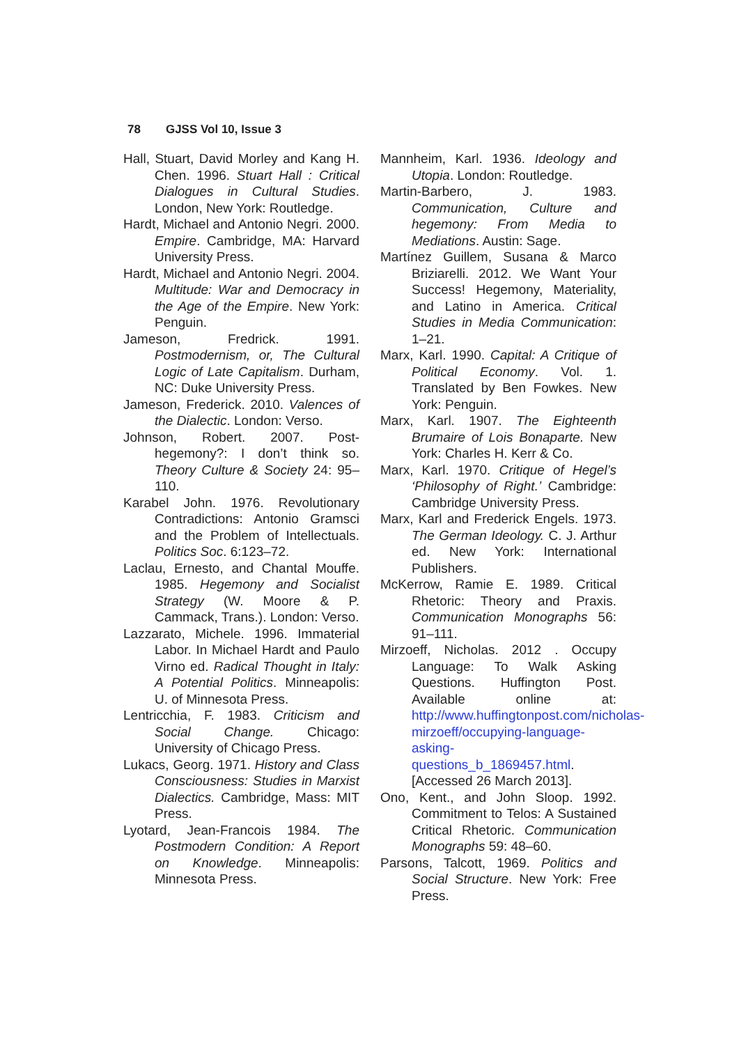78 GJSS Vol 10, Issue 3
Hall, Stuart, David Morley and Kang H. Chen. 1996. Stuart Hall : Critical Dialogues in Cultural Studies. London, New York: Routledge.
Hardt, Michael and Antonio Negri. 2000. Empire. Cambridge, MA: Harvard University Press.
Hardt, Michael and Antonio Negri. 2004. Multitude: War and Democracy in the Age of the Empire. New York: Penguin.
Jameson, Fredrick. 1991. Postmodernism, or, The Cultural Logic of Late Capitalism. Durham, NC: Duke University Press.
Jameson, Frederick. 2010. Valences of the Dialectic. London: Verso.
Johnson, Robert. 2007. Post-hegemony?: I don’t think so. Theory Culture & Society 24: 95–110.
Karabel John. 1976. Revolutionary Contradictions: Antonio Gramsci and the Problem of Intellectuals. Politics Soc. 6:123–72.
Laclau, Ernesto, and Chantal Mouffe. 1985. Hegemony and Socialist Strategy (W. Moore & P. Cammack, Trans.). London: Verso.
Lazzarato, Michele. 1996. Immaterial Labor. In Michael Hardt and Paulo Virno ed. Radical Thought in Italy: A Potential Politics. Minneapolis: U. of Minnesota Press.
Lentricchia, F. 1983. Criticism and Social Change. Chicago: University of Chicago Press.
Lukacs, Georg. 1971. History and Class Consciousness: Studies in Marxist Dialectics. Cambridge, Mass: MIT Press.
Lyotard, Jean-Francois 1984. The Postmodern Condition: A Report on Knowledge. Minneapolis: Minnesota Press.
Mannheim, Karl. 1936. Ideology and Utopia. London: Routledge.
Martin-Barbero, J. 1983. Communication, Culture and hegemony: From Media to Mediations. Austin: Sage.
Martínez Guillem, Susana & Marco Briziarelli. 2012. We Want Your Success! Hegemony, Materiality, and Latino in America. Critical Studies in Media Communication: 1–21.
Marx, Karl. 1990. Capital: A Critique of Political Economy. Vol. 1. Translated by Ben Fowkes. New York: Penguin.
Marx, Karl. 1907. The Eighteenth Brumaire of Lois Bonaparte. New York: Charles H. Kerr & Co.
Marx, Karl. 1970. Critique of Hegel’s ‘Philosophy of Right.’ Cambridge: Cambridge University Press.
Marx, Karl and Frederick Engels. 1973. The German Ideology. C. J. Arthur ed. New York: International Publishers.
McKerrow, Ramie E. 1989. Critical Rhetoric: Theory and Praxis. Communication Monographs 56: 91–111.
Mirzoeff, Nicholas. 2012 . Occupy Language: To Walk Asking Questions. Huffington Post. Available online at: http://www.huffingtonpost.com/nicholas-mirzoeff/occupying-language-asking-questions_b_1869457.html. [Accessed 26 March 2013].
Ono, Kent., and John Sloop. 1992. Commitment to Telos: A Sustained Critical Rhetoric. Communication Monographs 59: 48–60.
Parsons, Talcott, 1969. Politics and Social Structure. New York: Free Press.